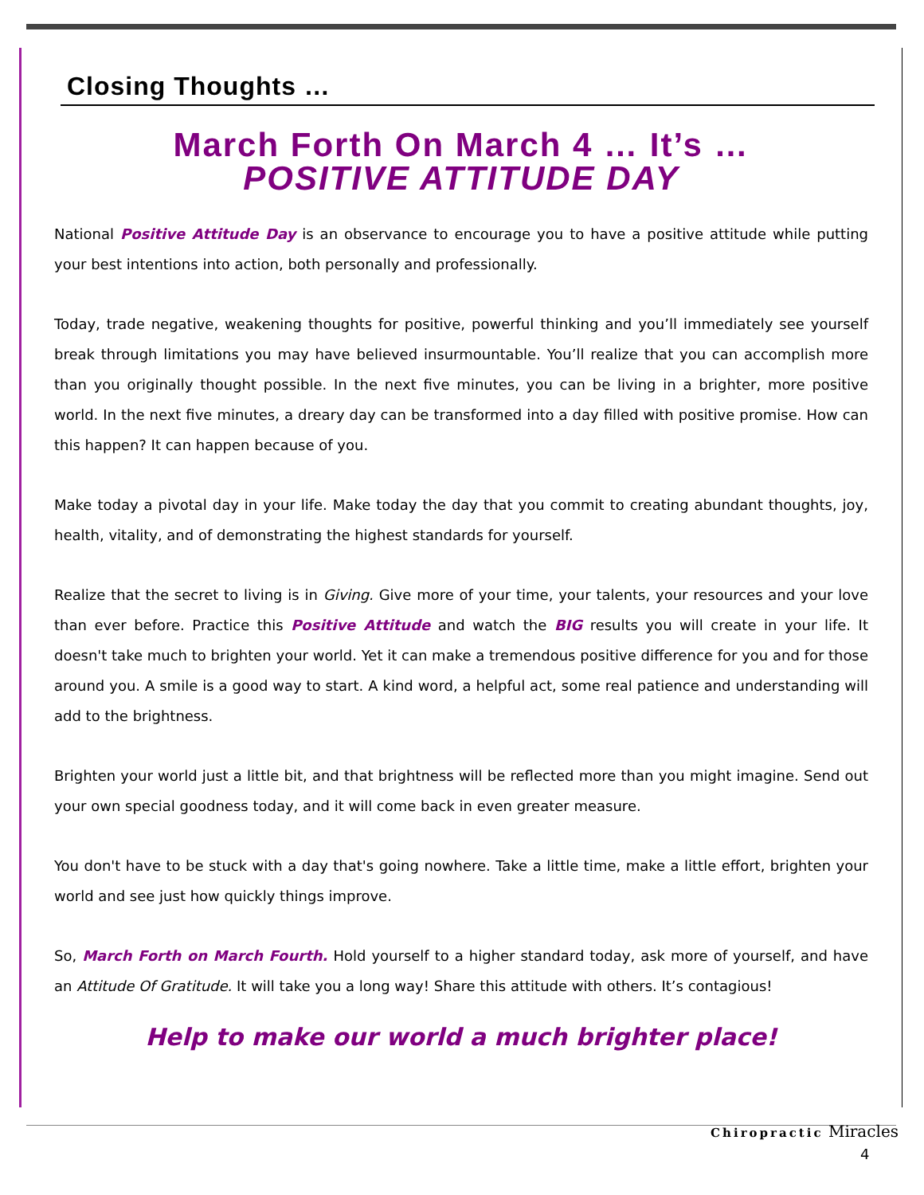Closing Thoughts …
March Forth On March 4 … It’s …
POSITIVE ATTITUDE DAY
National Positive Attitude Day is an observance to encourage you to have a positive attitude while putting your best intentions into action, both personally and professionally.
Today, trade negative, weakening thoughts for positive, powerful thinking and you’ll immediately see yourself break through limitations you may have believed insurmountable. You’ll realize that you can accomplish more than you originally thought possible. In the next five minutes, you can be living in a brighter, more positive world. In the next five minutes, a dreary day can be transformed into a day filled with positive promise. How can this happen? It can happen because of you.
Make today a pivotal day in your life. Make today the day that you commit to creating abundant thoughts, joy, health, vitality, and of demonstrating the highest standards for yourself.
Realize that the secret to living is in Giving. Give more of your time, your talents, your resources and your love than ever before. Practice this Positive Attitude and watch the BIG results you will create in your life. It doesn't take much to brighten your world. Yet it can make a tremendous positive difference for you and for those around you. A smile is a good way to start. A kind word, a helpful act, some real patience and understanding will add to the brightness.
Brighten your world just a little bit, and that brightness will be reflected more than you might imagine. Send out your own special goodness today, and it will come back in even greater measure.
You don't have to be stuck with a day that's going nowhere. Take a little time, make a little effort, brighten your world and see just how quickly things improve.
So, March Forth on March Fourth. Hold yourself to a higher standard today, ask more of yourself, and have an Attitude Of Gratitude. It will take you a long way! Share this attitude with others. It’s contagious!
Help to make our world a much brighter place!
Chiropractic Miracles
4